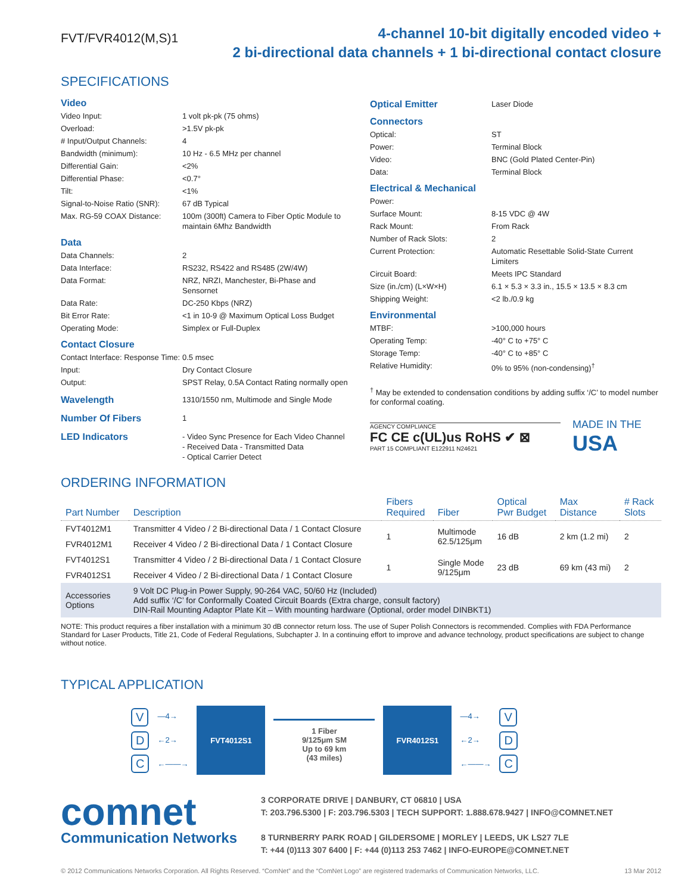FVT/FVR4012(M,S)1
4-channel 10-bit digitally encoded video +
2 bi-directional data channels + 1 bi-directional contact closure
SPECIFICATIONS
Video
| Video Input: | 1 volt pk-pk (75 ohms) |
| Overload: | >1.5V pk-pk |
| # Input/Output Channels: | 4 |
| Bandwidth (minimum): | 10 Hz - 6.5 MHz per channel |
| Differential Gain: | <2% |
| Differential Phase: | <0.7° |
| Tilt: | <1% |
| Signal-to-Noise Ratio (SNR): | 67 dB Typical |
| Max. RG-59 COAX Distance: | 100m (300ft) Camera to Fiber Optic Module to maintain 6Mhz Bandwidth |
Data
| Data Channels: | 2 |
| Data Interface: | RS232, RS422 and RS485 (2W/4W) |
| Data Format: | NRZ, NRZI, Manchester, Bi-Phase and Sensornet |
| Data Rate: | DC-250 Kbps (NRZ) |
| Bit Error Rate: | <1 in 10-9 @ Maximum Optical Loss Budget |
| Operating Mode: | Simplex or Full-Duplex |
Contact Closure
| Contact Interface: Response Time: | 0.5 msec |
| Input: | Dry Contact Closure |
| Output: | SPST Relay, 0.5A Contact Rating normally open |
| Wavelength | 1310/1550 nm, Multimode and Single Mode |
| Number Of Fibers | 1 |
| LED Indicators | - Video Sync Presence for Each Video Channel - Received Data - Transmitted Data - Optical Carrier Detect |
| Optical Emitter | Laser Diode |
Connectors
| Optical: | ST |
| Power: | Terminal Block |
| Video: | BNC (Gold Plated Center-Pin) |
| Data: | Terminal Block |
Electrical & Mechanical
| Power: | |
| Surface Mount: | 8-15 VDC @ 4W |
| Rack Mount: | From Rack |
| Number of Rack Slots: | 2 |
| Current Protection: | Automatic Resettable Solid-State Current Limiters |
| Circuit Board: | Meets IPC Standard |
| Size (in./cm) (L×W×H) | 6.1 × 5.3 × 3.3 in., 15.5 × 13.5 × 8.3 cm |
| Shipping Weight: | <2 lb./0.9 kg |
Environmental
| MTBF: | >100,000 hours |
| Operating Temp: | -40° C to +75° C |
| Storage Temp: | -40° C to +85° C |
| Relative Humidity: | 0% to 95% (non-condensing)<sup>†</sup> |
<sup>†</sup> May be extended to condensation conditions by adding suffix ‘/C’ to model number for conformal coating.
AGENCY COMPLIANCE
FC CE c(UL)us RoHS ✔ ⊠
PART 15 COMPLIANT E122911 N24621
MADE IN THE
USA
ORDERING INFORMATION
| Part Number | Description | Fibers Required | Fiber | Optical Pwr Budget | Max Distance | # Rack Slots |
| --- | --- | --- | --- | --- | --- | --- |
| FVT4012M1 | Transmitter 4 Video / 2 Bi-directional Data / 1 Contact Closure | 1 | Multimode 62.5/125μm | 16 dB | 2 km (1.2 mi) | 2 |
| FVR4012M1 | Receiver 4 Video / 2 Bi-directional Data / 1 Contact Closure | | | | | |
| FVT4012S1 | Transmitter 4 Video / 2 Bi-directional Data / 1 Contact Closure | 1 | Single Mode 9/125μm | 23 dB | 69 km (43 mi) | 2 |
| FVR4012S1 | Receiver 4 Video / 2 Bi-directional Data / 1 Contact Closure | | | | | |
| Accessories Options | 9 Volt DC Plug-in Power Supply, 90-264 VAC, 50/60 Hz (Included) Add suffix ‘/C’ for Conformally Coated Circuit Boards (Extra charge, consult factory) DIN-Rail Mounting Adaptor Plate Kit – With mounting hardware (Optional, order model DINBKT1) | | | | | |
NOTE: This product requires a fiber installation with a minimum 30 dB connector return loss. The use of Super Polish Connectors is recommended. Complies with FDA Performance Standard for Laser Products, Title 21, Code of Federal Regulations, Subchapter J. In a continuing effort to improve and advance technology, product specifications are subject to change without notice.
TYPICAL APPLICATION
V
D
C
—4→
←2→
←——→
FVT4012S1
1 Fiber
9/125μm SM
Up to 69 km
(43 miles)
FVR4012S1
—4→
←2→
←——→
V
D
C
comnet
Communication Networks
3 CORPORATE DRIVE | DANBURY, CT 06810 | USA
T: 203.796.5300 | F: 203.796.5303 | TECH SUPPORT: 1.888.678.9427 | INFO@COMNET.NET
8 TURNBERRY PARK ROAD | GILDERSOME | MORLEY | LEEDS, UK LS27 7LE
T: +44 (0)113 307 6400 | F: +44 (0)113 253 7462 | INFO-EUROPE@COMNET.NET
© 2012 Communications Networks Corporation. All Rights Reserved. “ComNet” and the “ComNet Logo” are registered trademarks of Communication Networks, LLC. 13 Mar 2012